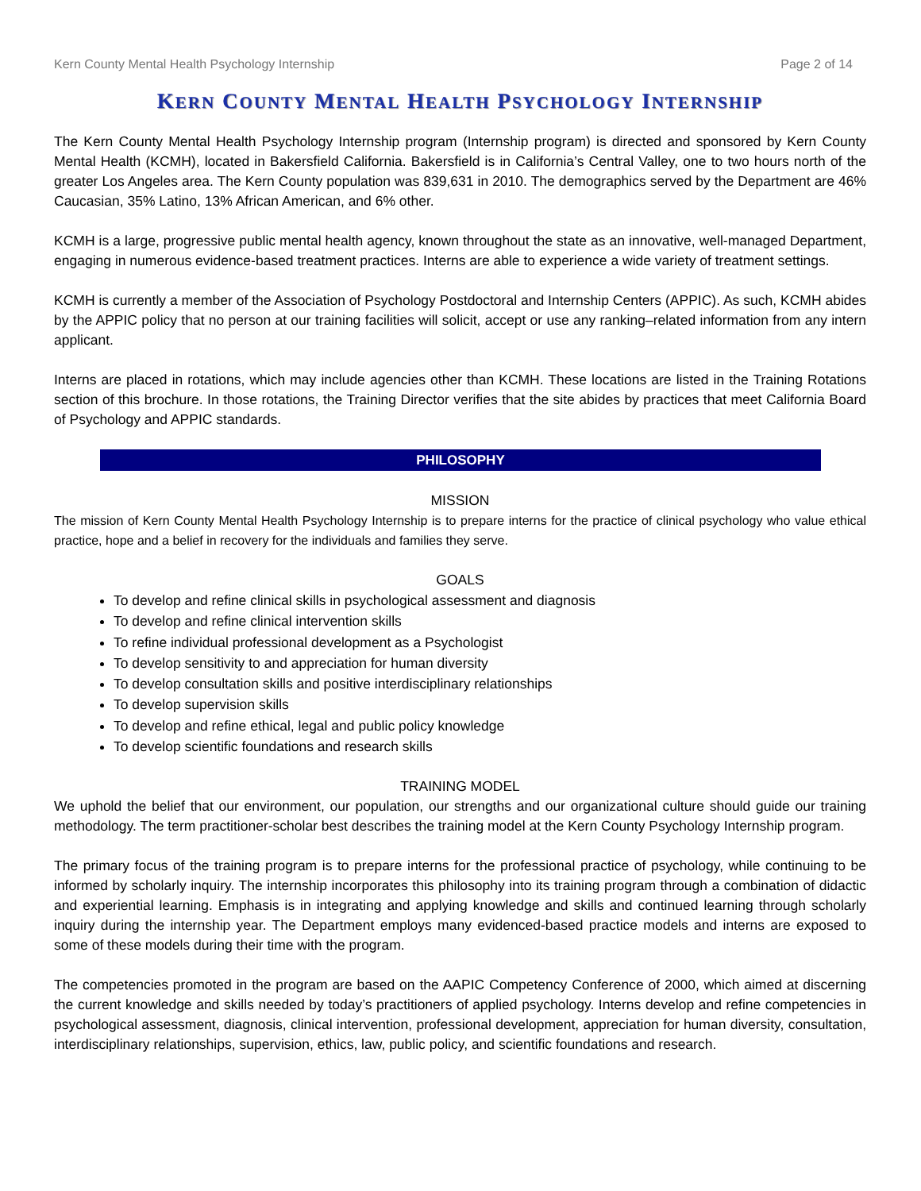Kern County Mental Health Psychology Internship Page 2 of 14
KERN COUNTY MENTAL HEALTH PSYCHOLOGY INTERNSHIP
The Kern County Mental Health Psychology Internship program (Internship program) is directed and sponsored by Kern County Mental Health (KCMH), located in Bakersfield California. Bakersfield is in California’s Central Valley, one to two hours north of the greater Los Angeles area. The Kern County population was 839,631 in 2010. The demographics served by the Department are 46% Caucasian, 35% Latino, 13% African American, and 6% other.
KCMH is a large, progressive public mental health agency, known throughout the state as an innovative, well-managed Department, engaging in numerous evidence-based treatment practices. Interns are able to experience a wide variety of treatment settings.
KCMH is currently a member of the Association of Psychology Postdoctoral and Internship Centers (APPIC). As such, KCMH abides by the APPIC policy that no person at our training facilities will solicit, accept or use any ranking–related information from any intern applicant.
Interns are placed in rotations, which may include agencies other than KCMH. These locations are listed in the Training Rotations section of this brochure. In those rotations, the Training Director verifies that the site abides by practices that meet California Board of Psychology and APPIC standards.
PHILOSOPHY
MISSION
The mission of Kern County Mental Health Psychology Internship is to prepare interns for the practice of clinical psychology who value ethical practice, hope and a belief in recovery for the individuals and families they serve.
GOALS
To develop and refine clinical skills in psychological assessment and diagnosis
To develop and refine clinical intervention skills
To refine individual professional development as a Psychologist
To develop sensitivity to and appreciation for human diversity
To develop consultation skills and positive interdisciplinary relationships
To develop supervision skills
To develop and refine ethical, legal and public policy knowledge
To develop scientific foundations and research skills
TRAINING MODEL
We uphold the belief that our environment, our population, our strengths and our organizational culture should guide our training methodology. The term practitioner-scholar best describes the training model at the Kern County Psychology Internship program.
The primary focus of the training program is to prepare interns for the professional practice of psychology, while continuing to be informed by scholarly inquiry. The internship incorporates this philosophy into its training program through a combination of didactic and experiential learning. Emphasis is in integrating and applying knowledge and skills and continued learning through scholarly inquiry during the internship year. The Department employs many evidenced-based practice models and interns are exposed to some of these models during their time with the program.
The competencies promoted in the program are based on the AAPIC Competency Conference of 2000, which aimed at discerning the current knowledge and skills needed by today’s practitioners of applied psychology. Interns develop and refine competencies in psychological assessment, diagnosis, clinical intervention, professional development, appreciation for human diversity, consultation, interdisciplinary relationships, supervision, ethics, law, public policy, and scientific foundations and research.